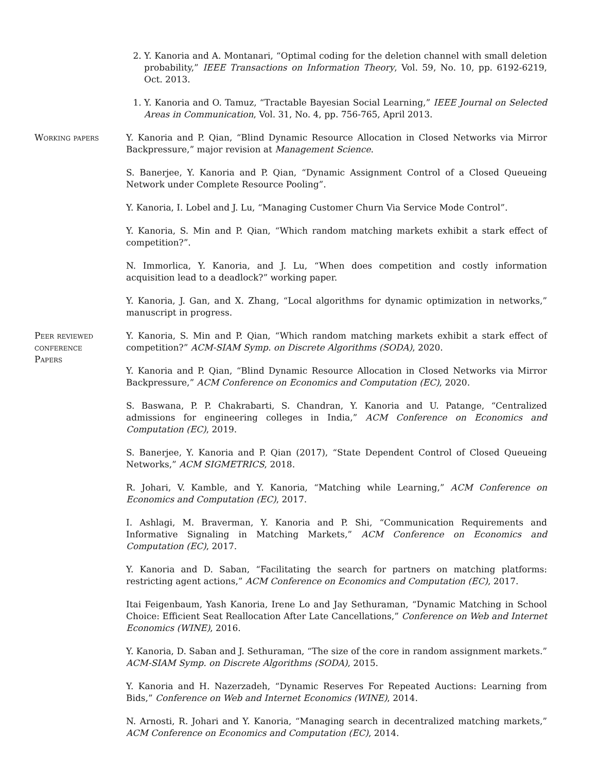2. Y. Kanoria and A. Montanari, “Optimal coding for the deletion channel with small deletion probability,” IEEE Transactions on Information Theory, Vol. 59, No. 10, pp. 6192-6219, Oct. 2013.
1. Y. Kanoria and O. Tamuz, “Tractable Bayesian Social Learning,” IEEE Journal on Selected Areas in Communication, Vol. 31, No. 4, pp. 756-765, April 2013.
Working papers Y. Kanoria and P. Qian, “Blind Dynamic Resource Allocation in Closed Networks via Mirror Backpressure,” major revision at Management Science.
S. Banerjee, Y. Kanoria and P. Qian, “Dynamic Assignment Control of a Closed Queueing Network under Complete Resource Pooling”.
Y. Kanoria, I. Lobel and J. Lu, “Managing Customer Churn Via Service Mode Control”.
Y. Kanoria, S. Min and P. Qian, “Which random matching markets exhibit a stark effect of competition?”.
N. Immorlica, Y. Kanoria, and J. Lu, “When does competition and costly information acquisition lead to a deadlock?” working paper.
Y. Kanoria, J. Gan, and X. Zhang, “Local algorithms for dynamic optimization in networks,” manuscript in progress.
Peer reviewed
conference
Papers
Y. Kanoria, S. Min and P. Qian, “Which random matching markets exhibit a stark effect of competition?” ACM-SIAM Symp. on Discrete Algorithms (SODA), 2020.
Y. Kanoria and P. Qian, “Blind Dynamic Resource Allocation in Closed Networks via Mirror Backpressure,” ACM Conference on Economics and Computation (EC), 2020.
S. Baswana, P. P. Chakrabarti, S. Chandran, Y. Kanoria and U. Patange, “Centralized admissions for engineering colleges in India,” ACM Conference on Economics and Computation (EC), 2019.
S. Banerjee, Y. Kanoria and P. Qian (2017), “State Dependent Control of Closed Queueing Networks,” ACM SIGMETRICS, 2018.
R. Johari, V. Kamble, and Y. Kanoria, “Matching while Learning,” ACM Conference on Economics and Computation (EC), 2017.
I. Ashlagi, M. Braverman, Y. Kanoria and P. Shi, “Communication Requirements and Informative Signaling in Matching Markets,” ACM Conference on Economics and Computation (EC), 2017.
Y. Kanoria and D. Saban, “Facilitating the search for partners on matching platforms: restricting agent actions,” ACM Conference on Economics and Computation (EC), 2017.
Itai Feigenbaum, Yash Kanoria, Irene Lo and Jay Sethuraman, “Dynamic Matching in School Choice: Efficient Seat Reallocation After Late Cancellations,” Conference on Web and Internet Economics (WINE), 2016.
Y. Kanoria, D. Saban and J. Sethuraman, “The size of the core in random assignment markets.” ACM-SIAM Symp. on Discrete Algorithms (SODA), 2015.
Y. Kanoria and H. Nazerzadeh, “Dynamic Reserves For Repeated Auctions: Learning from Bids,” Conference on Web and Internet Economics (WINE), 2014.
N. Arnosti, R. Johari and Y. Kanoria, “Managing search in decentralized matching markets,” ACM Conference on Economics and Computation (EC), 2014.